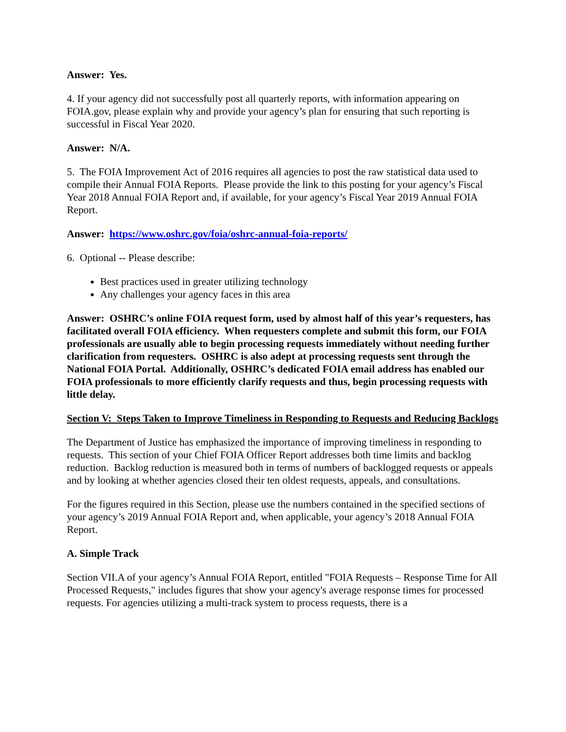Answer: Yes.
4. If your agency did not successfully post all quarterly reports, with information appearing on FOIA.gov, please explain why and provide your agency’s plan for ensuring that such reporting is successful in Fiscal Year 2020.
Answer: N/A.
5. The FOIA Improvement Act of 2016 requires all agencies to post the raw statistical data used to compile their Annual FOIA Reports. Please provide the link to this posting for your agency’s Fiscal Year 2018 Annual FOIA Report and, if available, for your agency’s Fiscal Year 2019 Annual FOIA Report.
Answer: https://www.oshrc.gov/foia/oshrc-annual-foia-reports/
6. Optional -- Please describe:
Best practices used in greater utilizing technology
Any challenges your agency faces in this area
Answer: OSHRC’s online FOIA request form, used by almost half of this year’s requesters, has facilitated overall FOIA efficiency. When requesters complete and submit this form, our FOIA professionals are usually able to begin processing requests immediately without needing further clarification from requesters. OSHRC is also adept at processing requests sent through the National FOIA Portal. Additionally, OSHRC’s dedicated FOIA email address has enabled our FOIA professionals to more efficiently clarify requests and thus, begin processing requests with little delay.
Section V: Steps Taken to Improve Timeliness in Responding to Requests and Reducing Backlogs
The Department of Justice has emphasized the importance of improving timeliness in responding to requests. This section of your Chief FOIA Officer Report addresses both time limits and backlog reduction. Backlog reduction is measured both in terms of numbers of backlogged requests or appeals and by looking at whether agencies closed their ten oldest requests, appeals, and consultations.
For the figures required in this Section, please use the numbers contained in the specified sections of your agency’s 2019 Annual FOIA Report and, when applicable, your agency’s 2018 Annual FOIA Report.
A. Simple Track
Section VII.A of your agency’s Annual FOIA Report, entitled "FOIA Requests – Response Time for All Processed Requests," includes figures that show your agency's average response times for processed requests. For agencies utilizing a multi-track system to process requests, there is a